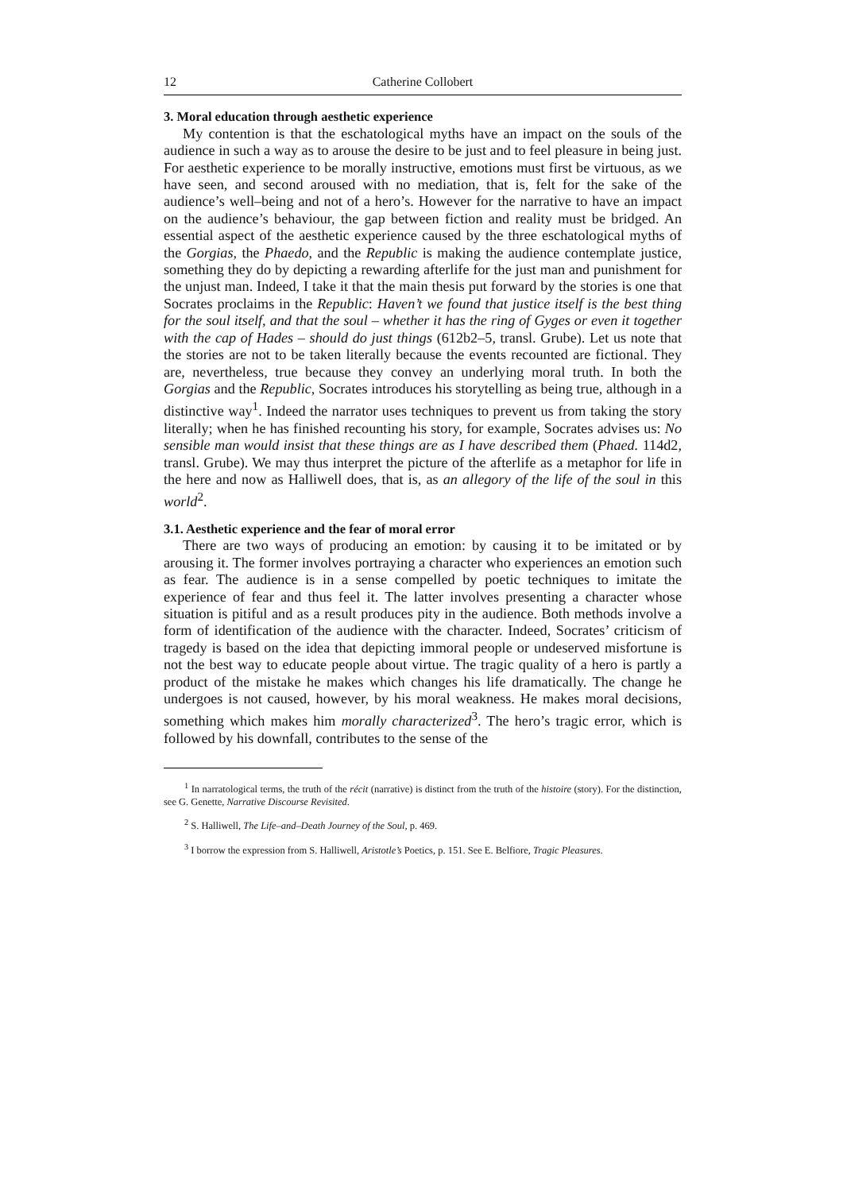12 Catherine Collobert
3. Moral education through aesthetic experience
My contention is that the eschatological myths have an impact on the souls of the audience in such a way as to arouse the desire to be just and to feel pleasure in being just. For aesthetic experience to be morally instructive, emotions must first be virtuous, as we have seen, and second aroused with no mediation, that is, felt for the sake of the audience’s well–being and not of a hero’s. However for the narrative to have an impact on the audience’s behaviour, the gap between fiction and reality must be bridged. An essential aspect of the aesthetic experience caused by the three eschatological myths of the Gorgias, the Phaedo, and the Republic is making the audience contemplate justice, something they do by depicting a rewarding afterlife for the just man and punishment for the unjust man. Indeed, I take it that the main thesis put forward by the stories is one that Socrates proclaims in the Republic: Haven’t we found that justice itself is the best thing for the soul itself, and that the soul – whether it has the ring of Gyges or even it together with the cap of Hades – should do just things (612b2–5, transl. Grube). Let us note that the stories are not to be taken literally because the events recounted are fictional. They are, nevertheless, true because they convey an underlying moral truth. In both the Gorgias and the Republic, Socrates introduces his storytelling as being true, although in a distinctive way<sup>1</sup>. Indeed the narrator uses techniques to prevent us from taking the story literally; when he has finished recounting his story, for example, Socrates advises us: No sensible man would insist that these things are as I have described them (Phaed. 114d2, transl. Grube). We may thus interpret the picture of the afterlife as a metaphor for life in the here and now as Halliwell does, that is, as an allegory of the life of the soul in this world<sup>2</sup>.
3.1. Aesthetic experience and the fear of moral error
There are two ways of producing an emotion: by causing it to be imitated or by arousing it. The former involves portraying a character who experiences an emotion such as fear. The audience is in a sense compelled by poetic techniques to imitate the experience of fear and thus feel it. The latter involves presenting a character whose situation is pitiful and as a result produces pity in the audience. Both methods involve a form of identification of the audience with the character. Indeed, Socrates’ criticism of tragedy is based on the idea that depicting immoral people or undeserved misfortune is not the best way to educate people about virtue. The tragic quality of a hero is partly a product of the mistake he makes which changes his life dramatically. The change he undergoes is not caused, however, by his moral weakness. He makes moral decisions, something which makes him morally characterized<sup>3</sup>. The hero’s tragic error, which is followed by his downfall, contributes to the sense of the
<sup>1</sup> In narratological terms, the truth of the récit (narrative) is distinct from the truth of the histoire (story). For the distinction, see G. Genette, Narrative Discourse Revisited.
<sup>2</sup> S. Halliwell, The Life–and–Death Journey of the Soul, p. 469.
<sup>3</sup> I borrow the expression from S. Halliwell, Aristotle’s Poetics, p. 151. See E. Belfiore, Tragic Pleasures.